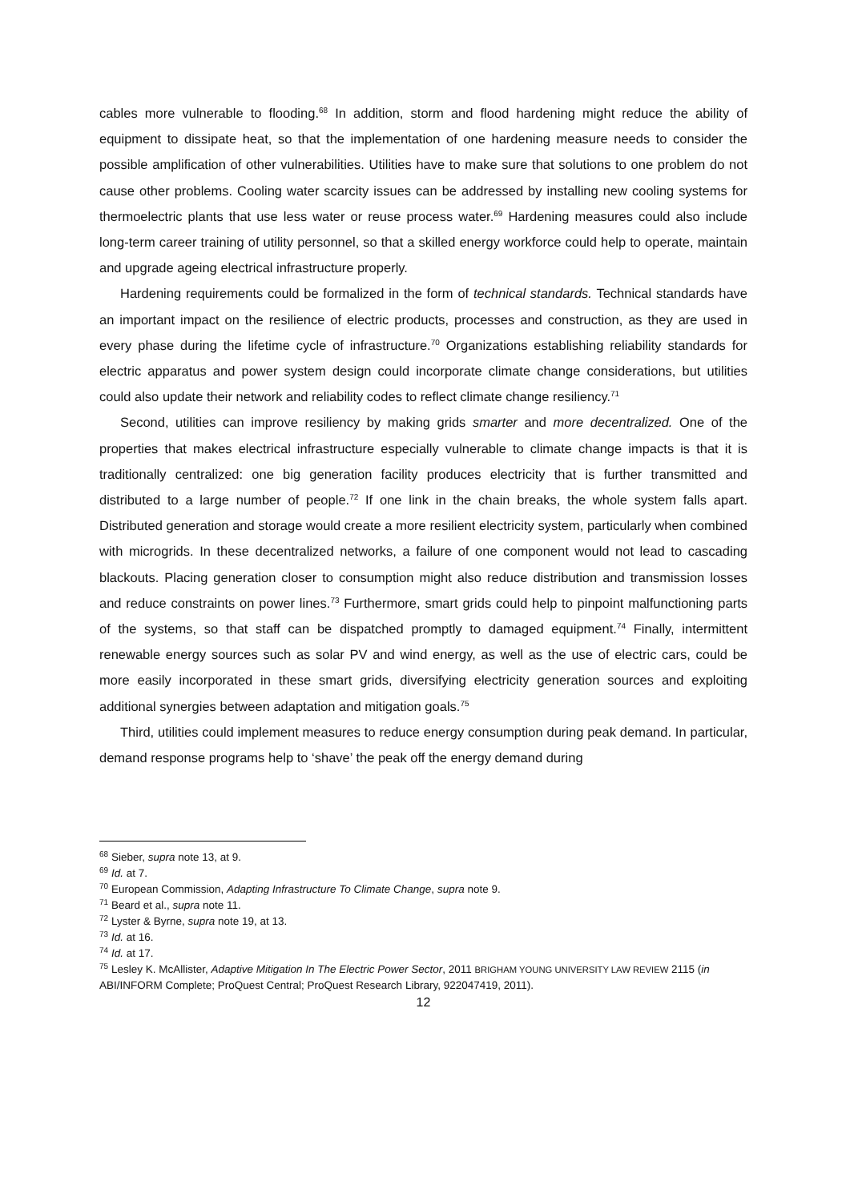cables more vulnerable to flooding.<sup>68</sup> In addition, storm and flood hardening might reduce the ability of equipment to dissipate heat, so that the implementation of one hardening measure needs to consider the possible amplification of other vulnerabilities. Utilities have to make sure that solutions to one problem do not cause other problems. Cooling water scarcity issues can be addressed by installing new cooling systems for thermoelectric plants that use less water or reuse process water.<sup>69</sup> Hardening measures could also include long-term career training of utility personnel, so that a skilled energy workforce could help to operate, maintain and upgrade ageing electrical infrastructure properly.
Hardening requirements could be formalized in the form of technical standards. Technical standards have an important impact on the resilience of electric products, processes and construction, as they are used in every phase during the lifetime cycle of infrastructure.<sup>70</sup> Organizations establishing reliability standards for electric apparatus and power system design could incorporate climate change considerations, but utilities could also update their network and reliability codes to reflect climate change resiliency.<sup>71</sup>
Second, utilities can improve resiliency by making grids smarter and more decentralized. One of the properties that makes electrical infrastructure especially vulnerable to climate change impacts is that it is traditionally centralized: one big generation facility produces electricity that is further transmitted and distributed to a large number of people.<sup>72</sup> If one link in the chain breaks, the whole system falls apart. Distributed generation and storage would create a more resilient electricity system, particularly when combined with microgrids. In these decentralized networks, a failure of one component would not lead to cascading blackouts. Placing generation closer to consumption might also reduce distribution and transmission losses and reduce constraints on power lines.<sup>73</sup> Furthermore, smart grids could help to pinpoint malfunctioning parts of the systems, so that staff can be dispatched promptly to damaged equipment.<sup>74</sup> Finally, intermittent renewable energy sources such as solar PV and wind energy, as well as the use of electric cars, could be more easily incorporated in these smart grids, diversifying electricity generation sources and exploiting additional synergies between adaptation and mitigation goals.<sup>75</sup>
Third, utilities could implement measures to reduce energy consumption during peak demand. In particular, demand response programs help to ‘shave’ the peak off the energy demand during
<sup>68</sup> Sieber, supra note 13, at 9.
<sup>69</sup> Id. at 7.
<sup>70</sup> European Commission, Adapting Infrastructure To Climate Change, supra note 9.
<sup>71</sup> Beard et al., supra note 11.
<sup>72</sup> Lyster & Byrne, supra note 19, at 13.
<sup>73</sup> Id. at 16.
<sup>74</sup> Id. at 17.
<sup>75</sup> Lesley K. McAllister, Adaptive Mitigation In The Electric Power Sector, 2011 BRIGHAM YOUNG UNIVERSITY LAW REVIEW 2115 (in ABI/INFORM Complete; ProQuest Central; ProQuest Research Library, 922047419, 2011).
12